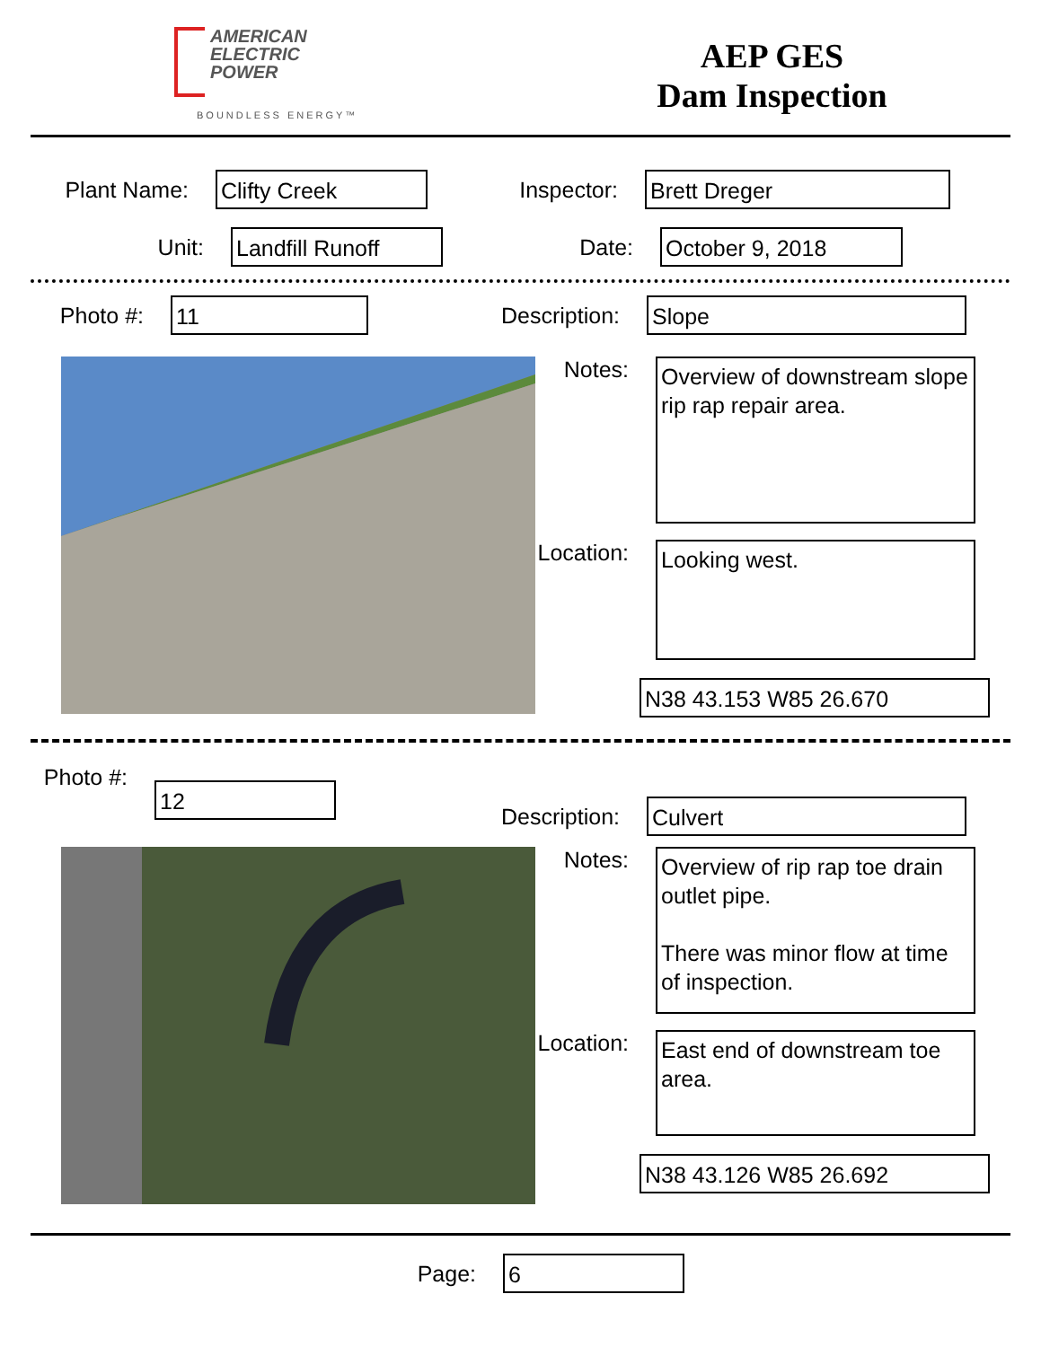AMERICAN
ELECTRIC
POWER
BOUNDLESS ENERGY™
AEP GES
Dam Inspection
Plant Name:
Clifty Creek
Inspector:
Brett Dreger
Unit:
Landfill Runoff
Date:
October 9, 2018
Photo #:
11
Description:
Slope
Notes:
Overview of downstream slope rip rap repair area.
Location:
Looking west.
N38 43.153 W85 26.670
Photo #:
12
Description:
Culvert
Notes:
Overview of rip rap toe drain outlet pipe.
There was minor flow at time of inspection.
Location:
East end of downstream toe area.
N38 43.126 W85 26.692
Page:
6